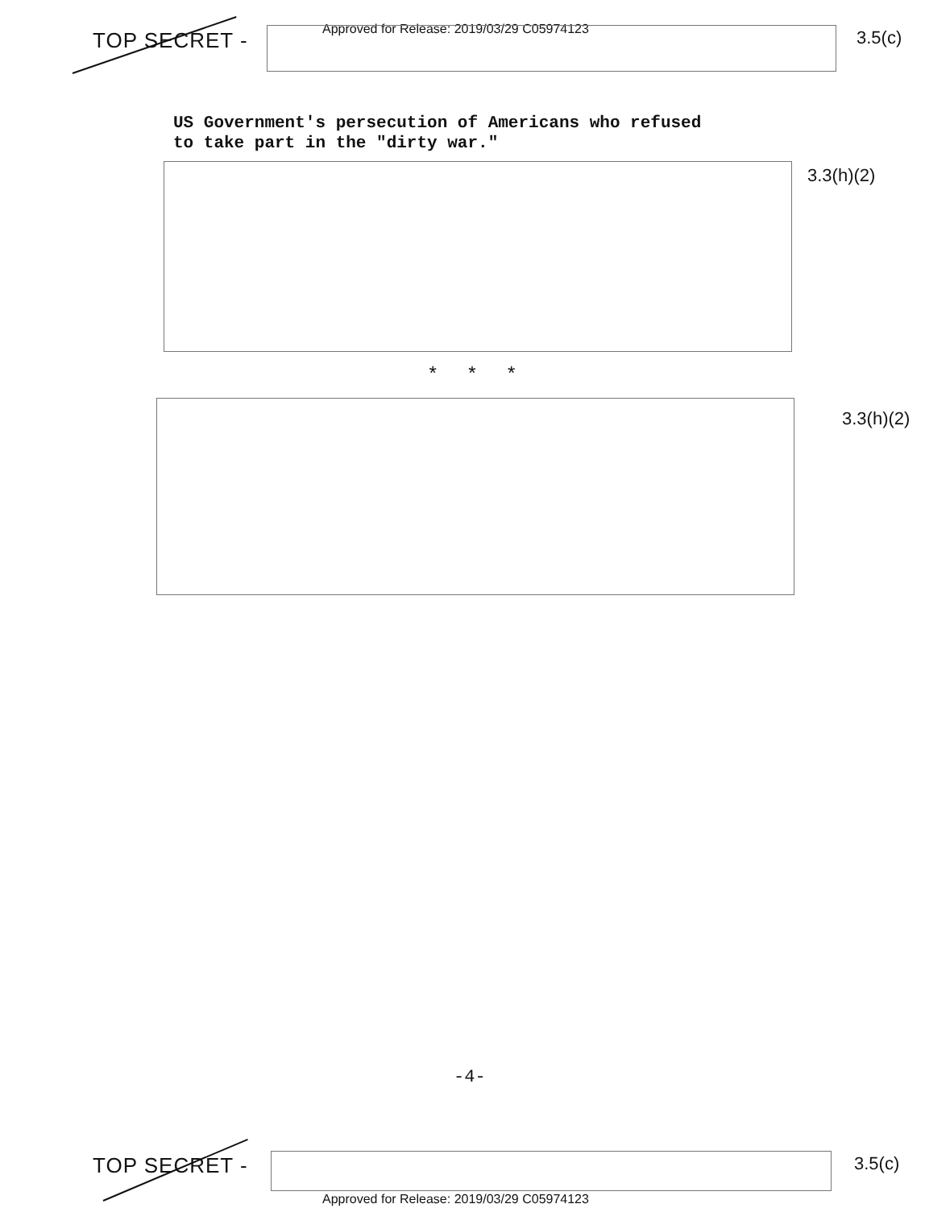TOP SECRET -
Approved for Release: 2019/03/29 C05974123
3.5(c)
US Government's persecution of Americans who refused
to take part in the "dirty war."
3.3(h)(2)
* * *
3.3(h)(2)
-4-
TOP SECRET - 3.5(c)
Approved for Release: 2019/03/29 C05974123